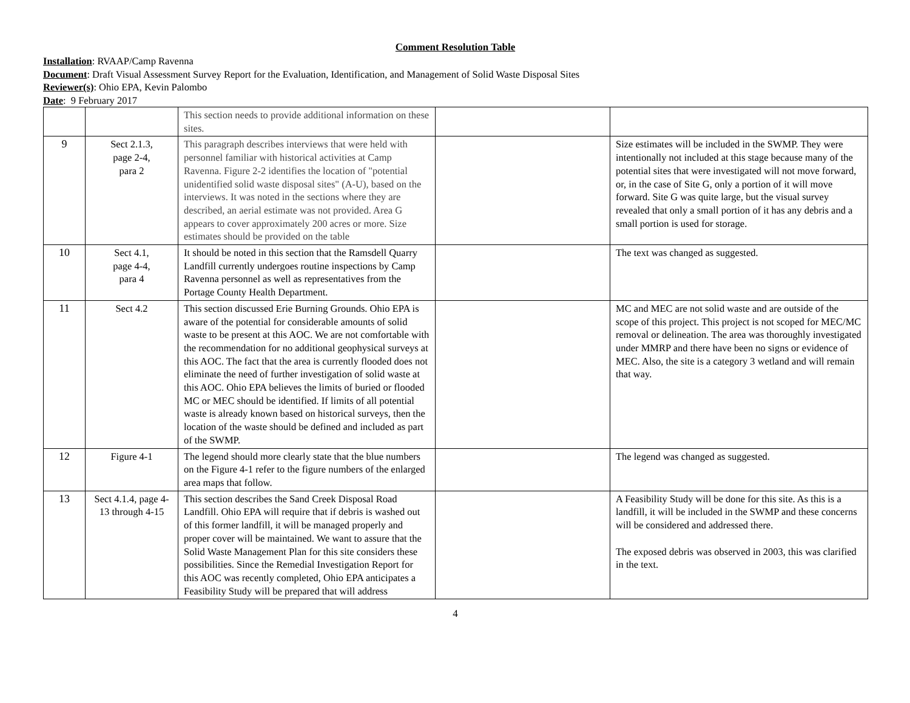Comment Resolution Table
Installation: RVAAP/Camp Ravenna
Document: Draft Visual Assessment Survey Report for the Evaluation, Identification, and Management of Solid Waste Disposal Sites
Reviewer(s): Ohio EPA, Kevin Palombo
Date: 9 February 2017
| | | This section needs to provide additional information on these sites. | | |
| 9 | Sect 2.1.3, page 2-4, para 2 | This paragraph describes interviews that were held with personnel familiar with historical activities at Camp Ravenna. Figure 2-2 identifies the location of "potential unidentified solid waste disposal sites" (A-U), based on the interviews. It was noted in the sections where they are described, an aerial estimate was not provided. Area G appears to cover approximately 200 acres or more. Size estimates should be provided on the table | | Size estimates will be included in the SWMP. They were intentionally not included at this stage because many of the potential sites that were investigated will not move forward, or, in the case of Site G, only a portion of it will move forward. Site G was quite large, but the visual survey revealed that only a small portion of it has any debris and a small portion is used for storage. |
| 10 | Sect 4.1, page 4-4, para 4 | It should be noted in this section that the Ramsdell Quarry Landfill currently undergoes routine inspections by Camp Ravenna personnel as well as representatives from the Portage County Health Department. | | The text was changed as suggested. |
| 11 | Sect 4.2 | This section discussed Erie Burning Grounds. Ohio EPA is aware of the potential for considerable amounts of solid waste to be present at this AOC. We are not comfortable with the recommendation for no additional geophysical surveys at this AOC. The fact that the area is currently flooded does not eliminate the need of further investigation of solid waste at this AOC. Ohio EPA believes the limits of buried or flooded MC or MEC should be identified. If limits of all potential waste is already known based on historical surveys, then the location of the waste should be defined and included as part of the SWMP. | | MC and MEC are not solid waste and are outside of the scope of this project. This project is not scoped for MEC/MC removal or delineation. The area was thoroughly investigated under MMRP and there have been no signs or evidence of MEC. Also, the site is a category 3 wetland and will remain that way. |
| 12 | Figure 4-1 | The legend should more clearly state that the blue numbers on the Figure 4-1 refer to the figure numbers of the enlarged area maps that follow. | | The legend was changed as suggested. |
| 13 | Sect 4.1.4, page 4-13 through 4-15 | This section describes the Sand Creek Disposal Road Landfill. Ohio EPA will require that if debris is washed out of this former landfill, it will be managed properly and proper cover will be maintained. We want to assure that the Solid Waste Management Plan for this site considers these possibilities. Since the Remedial Investigation Report for this AOC was recently completed, Ohio EPA anticipates a Feasibility Study will be prepared that will address | | A Feasibility Study will be done for this site. As this is a landfill, it will be included in the SWMP and these concerns will be considered and addressed there. The exposed debris was observed in 2003, this was clarified in the text. |
4